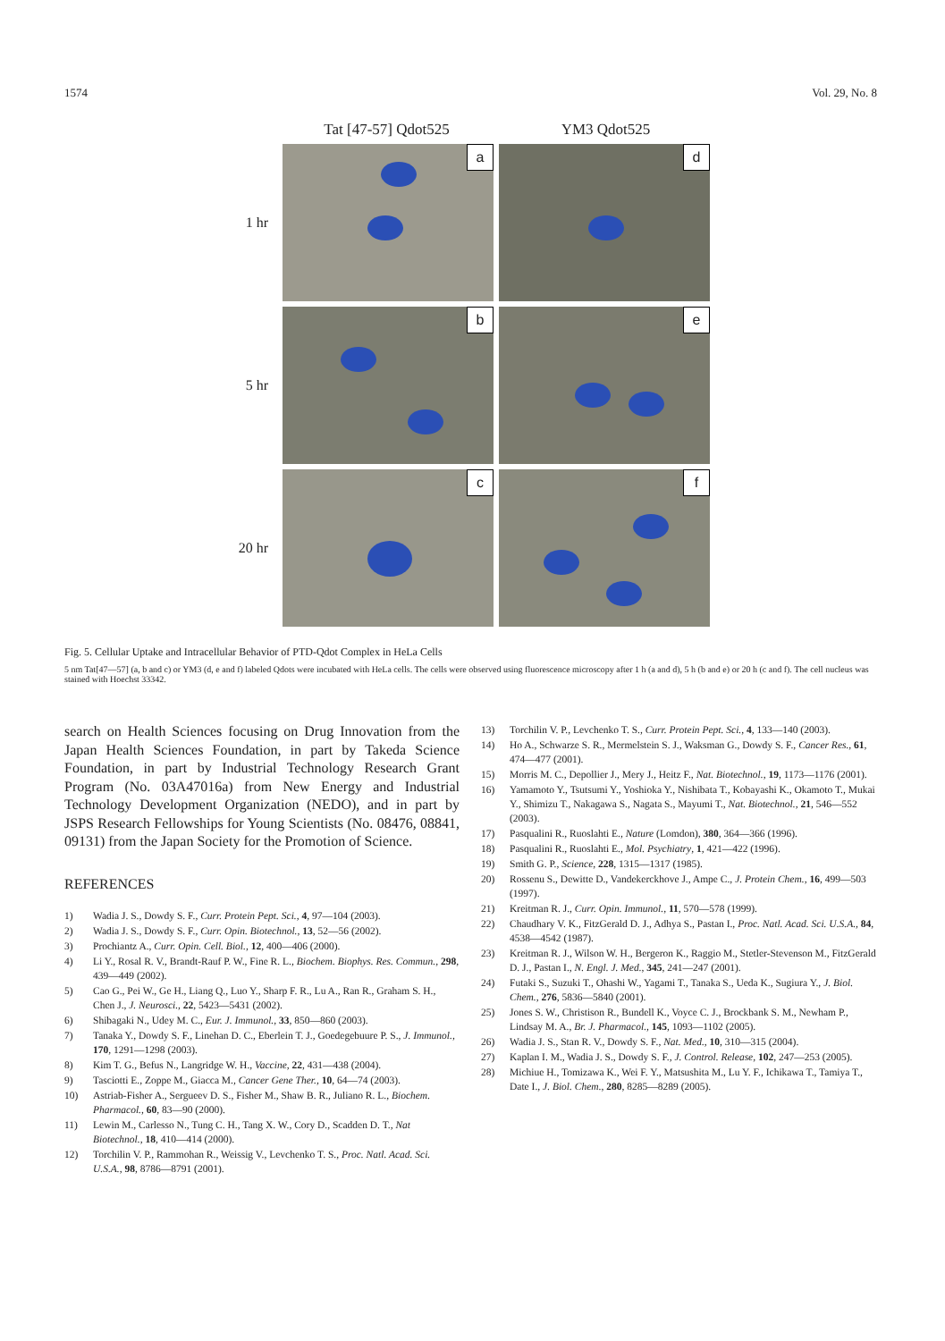1574 Vol. 29, No. 8
Tat [47-57] Qdot525 YM3 Qdot525
1 hr
a
d
5 hr
b
e
20 hr
c
f
Fig. 5. Cellular Uptake and Intracellular Behavior of PTD-Qdot Complex in HeLa Cells
5 nm Tat[47—57] (a, b and c) or YM3 (d, e and f) labeled Qdots were incubated with HeLa cells. The cells were observed using fluorescence microscopy after 1 h (a and d), 5 h (b and e) or 20 h (c and f). The cell nucleus was stained with Hoechst 33342.
search on Health Sciences focusing on Drug Innovation from the Japan Health Sciences Foundation, in part by Takeda Science Foundation, in part by Industrial Technology Research Grant Program (No. 03A47016a) from New Energy and Industrial Technology Development Organization (NEDO), and in part by JSPS Research Fellowships for Young Scientists (No. 08476, 08841, 09131) from the Japan Society for the Promotion of Science.
REFERENCES
1) Wadia J. S., Dowdy S. F., Curr. Protein Pept. Sci., 4, 97—104 (2003).
2) Wadia J. S., Dowdy S. F., Curr. Opin. Biotechnol., 13, 52—56 (2002).
3) Prochiantz A., Curr. Opin. Cell. Biol., 12, 400—406 (2000).
4) Li Y., Rosal R. V., Brandt-Rauf P. W., Fine R. L., Biochem. Biophys. Res. Commun., 298, 439—449 (2002).
5) Cao G., Pei W., Ge H., Liang Q., Luo Y., Sharp F. R., Lu A., Ran R., Graham S. H., Chen J., J. Neurosci., 22, 5423—5431 (2002).
6) Shibagaki N., Udey M. C., Eur. J. Immunol., 33, 850—860 (2003).
7) Tanaka Y., Dowdy S. F., Linehan D. C., Eberlein T. J., Goedegebuure P. S., J. Immunol., 170, 1291—1298 (2003).
8) Kim T. G., Befus N., Langridge W. H., Vaccine, 22, 431—438 (2004).
9) Tasciotti E., Zoppe M., Giacca M., Cancer Gene Ther., 10, 64—74 (2003).
10) Astriab-Fisher A., Sergueev D. S., Fisher M., Shaw B. R., Juliano R. L., Biochem. Pharmacol., 60, 83—90 (2000).
11) Lewin M., Carlesso N., Tung C. H., Tang X. W., Cory D., Scadden D. T., Nat Biotechnol., 18, 410—414 (2000).
12) Torchilin V. P., Rammohan R., Weissig V., Levchenko T. S., Proc. Natl. Acad. Sci. U.S.A., 98, 8786—8791 (2001).
13) Torchilin V. P., Levchenko T. S., Curr. Protein Pept. Sci., 4, 133—140 (2003).
14) Ho A., Schwarze S. R., Mermelstein S. J., Waksman G., Dowdy S. F., Cancer Res., 61, 474—477 (2001).
15) Morris M. C., Depollier J., Mery J., Heitz F., Nat. Biotechnol., 19, 1173—1176 (2001).
16) Yamamoto Y., Tsutsumi Y., Yoshioka Y., Nishibata T., Kobayashi K., Okamoto T., Mukai Y., Shimizu T., Nakagawa S., Nagata S., Mayumi T., Nat. Biotechnol., 21, 546—552 (2003).
17) Pasqualini R., Ruoslahti E., Nature (Lomdon), 380, 364—366 (1996).
18) Pasqualini R., Ruoslahti E., Mol. Psychiatry, 1, 421—422 (1996).
19) Smith G. P., Science, 228, 1315—1317 (1985).
20) Rossenu S., Dewitte D., Vandekerckhove J., Ampe C., J. Protein Chem., 16, 499—503 (1997).
21) Kreitman R. J., Curr. Opin. Immunol., 11, 570—578 (1999).
22) Chaudhary V. K., FitzGerald D. J., Adhya S., Pastan I., Proc. Natl. Acad. Sci. U.S.A., 84, 4538—4542 (1987).
23) Kreitman R. J., Wilson W. H., Bergeron K., Raggio M., Stetler-Stevenson M., FitzGerald D. J., Pastan I., N. Engl. J. Med., 345, 241—247 (2001).
24) Futaki S., Suzuki T., Ohashi W., Yagami T., Tanaka S., Ueda K., Sugiura Y., J. Biol. Chem., 276, 5836—5840 (2001).
25) Jones S. W., Christison R., Bundell K., Voyce C. J., Brockbank S. M., Newham P., Lindsay M. A., Br. J. Pharmacol., 145, 1093—1102 (2005).
26) Wadia J. S., Stan R. V., Dowdy S. F., Nat. Med., 10, 310—315 (2004).
27) Kaplan I. M., Wadia J. S., Dowdy S. F., J. Control. Release, 102, 247—253 (2005).
28) Michiue H., Tomizawa K., Wei F. Y., Matsushita M., Lu Y. F., Ichikawa T., Tamiya T., Date I., J. Biol. Chem., 280, 8285—8289 (2005).